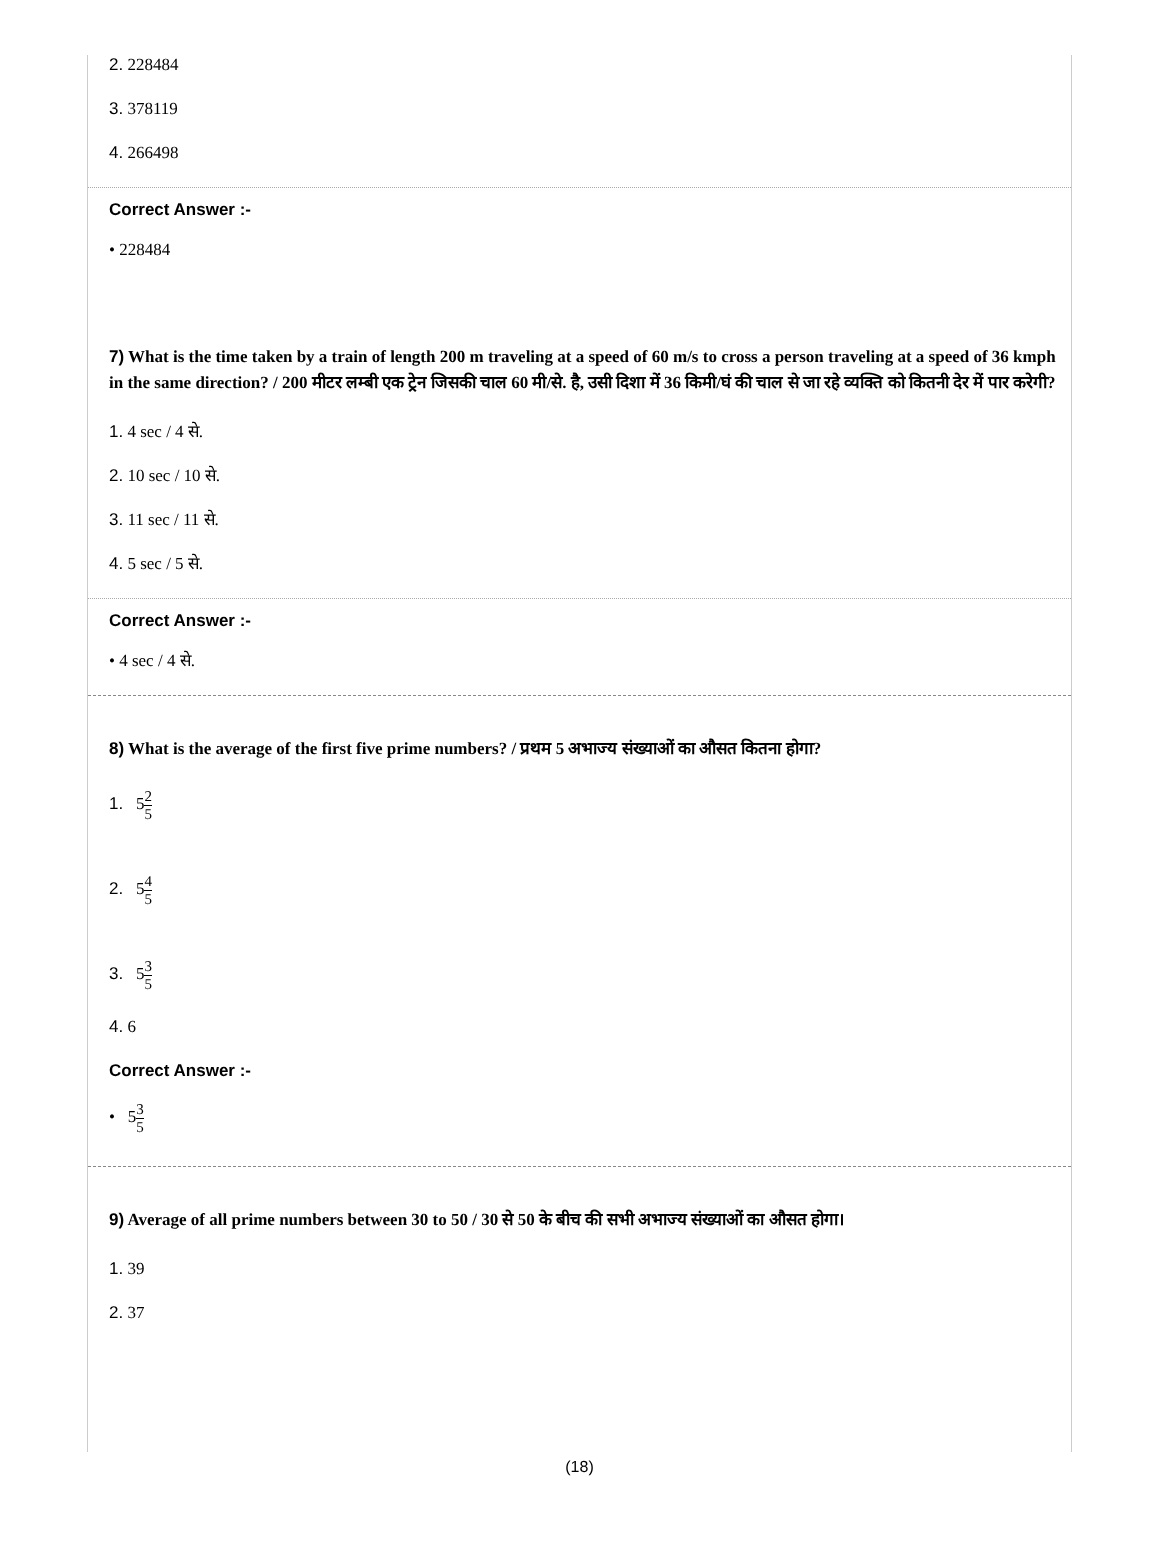2. 228484
3. 378119
4. 266498
Correct Answer :-
• 228484
7) What is the time taken by a train of length 200 m traveling at a speed of 60 m/s to cross a person traveling at a speed of 36 kmph in the same direction? / 200 मीटर लम्बी एक ट्रेन जिसकी चाल 60 मी/से. है, उसी दिशा में 36 किमी/घं की चाल से जा रहे व्यक्ति को कितनी देर में पार करेगी?
1. 4 sec / 4 से.
2. 10 sec / 10 से.
3. 11 sec / 11 से.
4. 5 sec / 5 से.
Correct Answer :-
• 4 sec / 4 से.
8) What is the average of the first five prime numbers? / प्रथम 5 अभाज्य संख्याओं का औसत कितना होगा?
1. 52 5
2. 54 5
3. 53 5
4. 6
Correct Answer :-
• 53 5
9) Average of all prime numbers between 30 to 50 / 30 से 50 के बीच की सभी अभाज्य संख्याओं का औसत होगा।
1. 39
2. 37
(18)